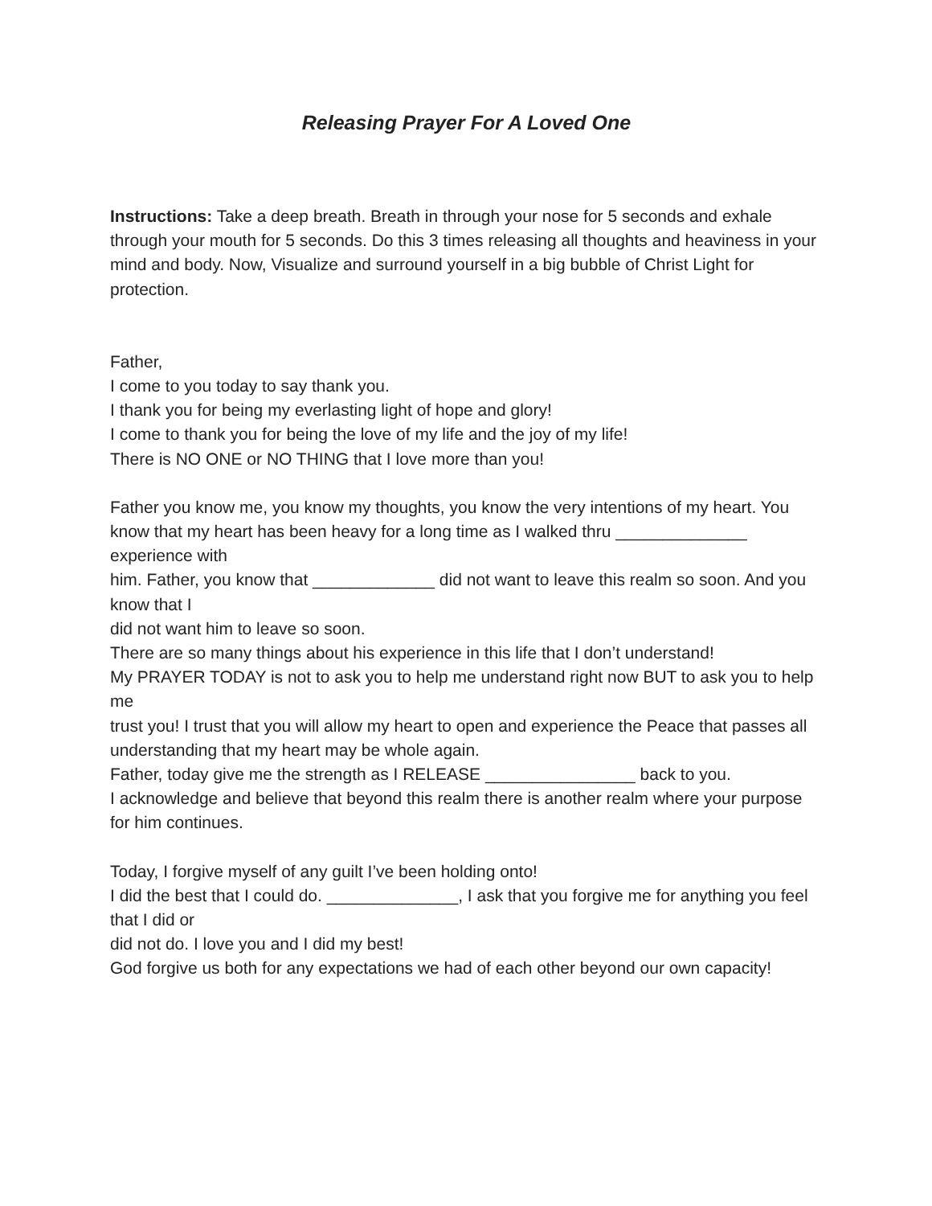Releasing Prayer For A Loved One
Instructions: Take a deep breath. Breath in through your nose for 5 seconds and exhale through your mouth for 5 seconds. Do this 3 times releasing all thoughts and heaviness in your mind and body. Now, Visualize and surround yourself in a big bubble of Christ Light for protection.
Father,
I come to you today to say thank you.
I thank you for being my everlasting light of hope and glory!
I come to thank you for being the love of my life and the joy of my life!
There is NO ONE or NO THING that I love more than you!
Father you know me, you know my thoughts, you know the very intentions of my heart. You
know that my heart has been heavy for a long time as I walked thru ______________ experience with
him. Father, you know that _____________ did not want to leave this realm so soon. And you know that I
did not want him to leave so soon.
There are so many things about his experience in this life that I don’t understand!
My PRAYER TODAY is not to ask you to help me understand right now BUT to ask you to help me
trust you! I trust that you will allow my heart to open and experience the Peace that passes all
understanding that my heart may be whole again.
Father, today give me the strength as I RELEASE ________________ back to you.
I acknowledge and believe that beyond this realm there is another realm where your purpose
for him continues.
Today, I forgive myself of any guilt I’ve been holding onto!
I did the best that I could do. ______________, I ask that you forgive me for anything you feel that I did or
did not do. I love you and I did my best!
God forgive us both for any expectations we had of each other beyond our own capacity!